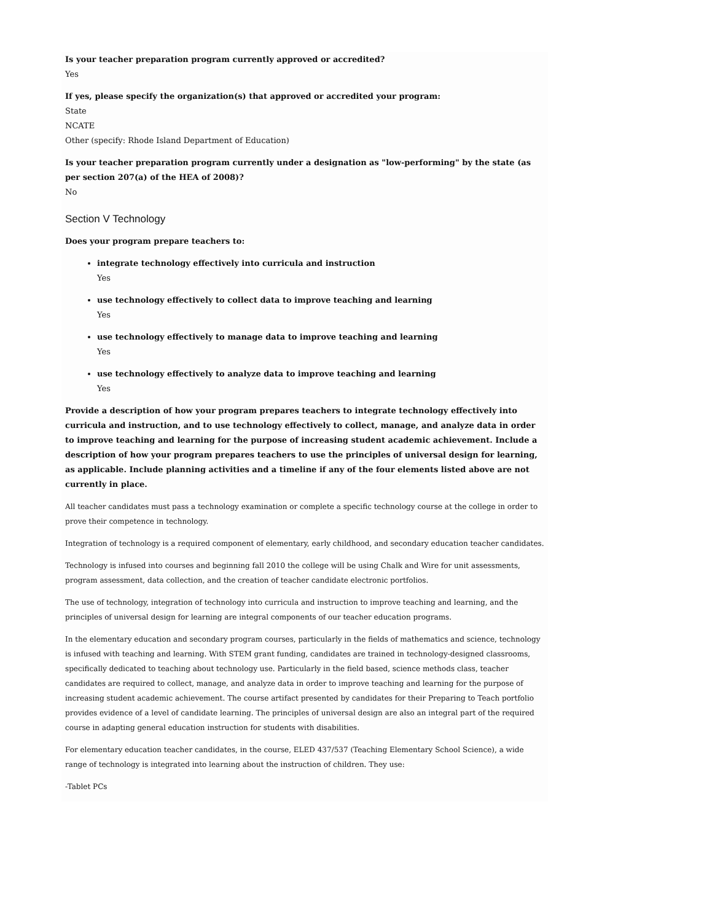Is your teacher preparation program currently approved or accredited?
Yes
If yes, please specify the organization(s) that approved or accredited your program:
State
NCATE
Other (specify: Rhode Island Department of Education)
Is your teacher preparation program currently under a designation as "low-performing" by the state (as per section 207(a) of the HEA of 2008)?
No
Section V Technology
Does your program prepare teachers to:
integrate technology effectively into curricula and instruction
Yes
use technology effectively to collect data to improve teaching and learning
Yes
use technology effectively to manage data to improve teaching and learning
Yes
use technology effectively to analyze data to improve teaching and learning
Yes
Provide a description of how your program prepares teachers to integrate technology effectively into curricula and instruction, and to use technology effectively to collect, manage, and analyze data in order to improve teaching and learning for the purpose of increasing student academic achievement. Include a description of how your program prepares teachers to use the principles of universal design for learning, as applicable. Include planning activities and a timeline if any of the four elements listed above are not currently in place.
All teacher candidates must pass a technology examination or complete a specific technology course at the college in order to prove their competence in technology.
Integration of technology is a required component of elementary, early childhood, and secondary education teacher candidates.
Technology is infused into courses and beginning fall 2010 the college will be using Chalk and Wire for unit assessments, program assessment, data collection, and the creation of teacher candidate electronic portfolios.
The use of technology, integration of technology into curricula and instruction to improve teaching and learning, and the principles of universal design for learning are integral components of our teacher education programs.
In the elementary education and secondary program courses, particularly in the fields of mathematics and science, technology is infused with teaching and learning. With STEM grant funding, candidates are trained in technology-designed classrooms, specifically dedicated to teaching about technology use. Particularly in the field based, science methods class, teacher candidates are required to collect, manage, and analyze data in order to improve teaching and learning for the purpose of increasing student academic achievement. The course artifact presented by candidates for their Preparing to Teach portfolio provides evidence of a level of candidate learning. The principles of universal design are also an integral part of the required course in adapting general education instruction for students with disabilities.
For elementary education teacher candidates, in the course, ELED 437/537 (Teaching Elementary School Science), a wide range of technology is integrated into learning about the instruction of children. They use:
-Tablet PCs